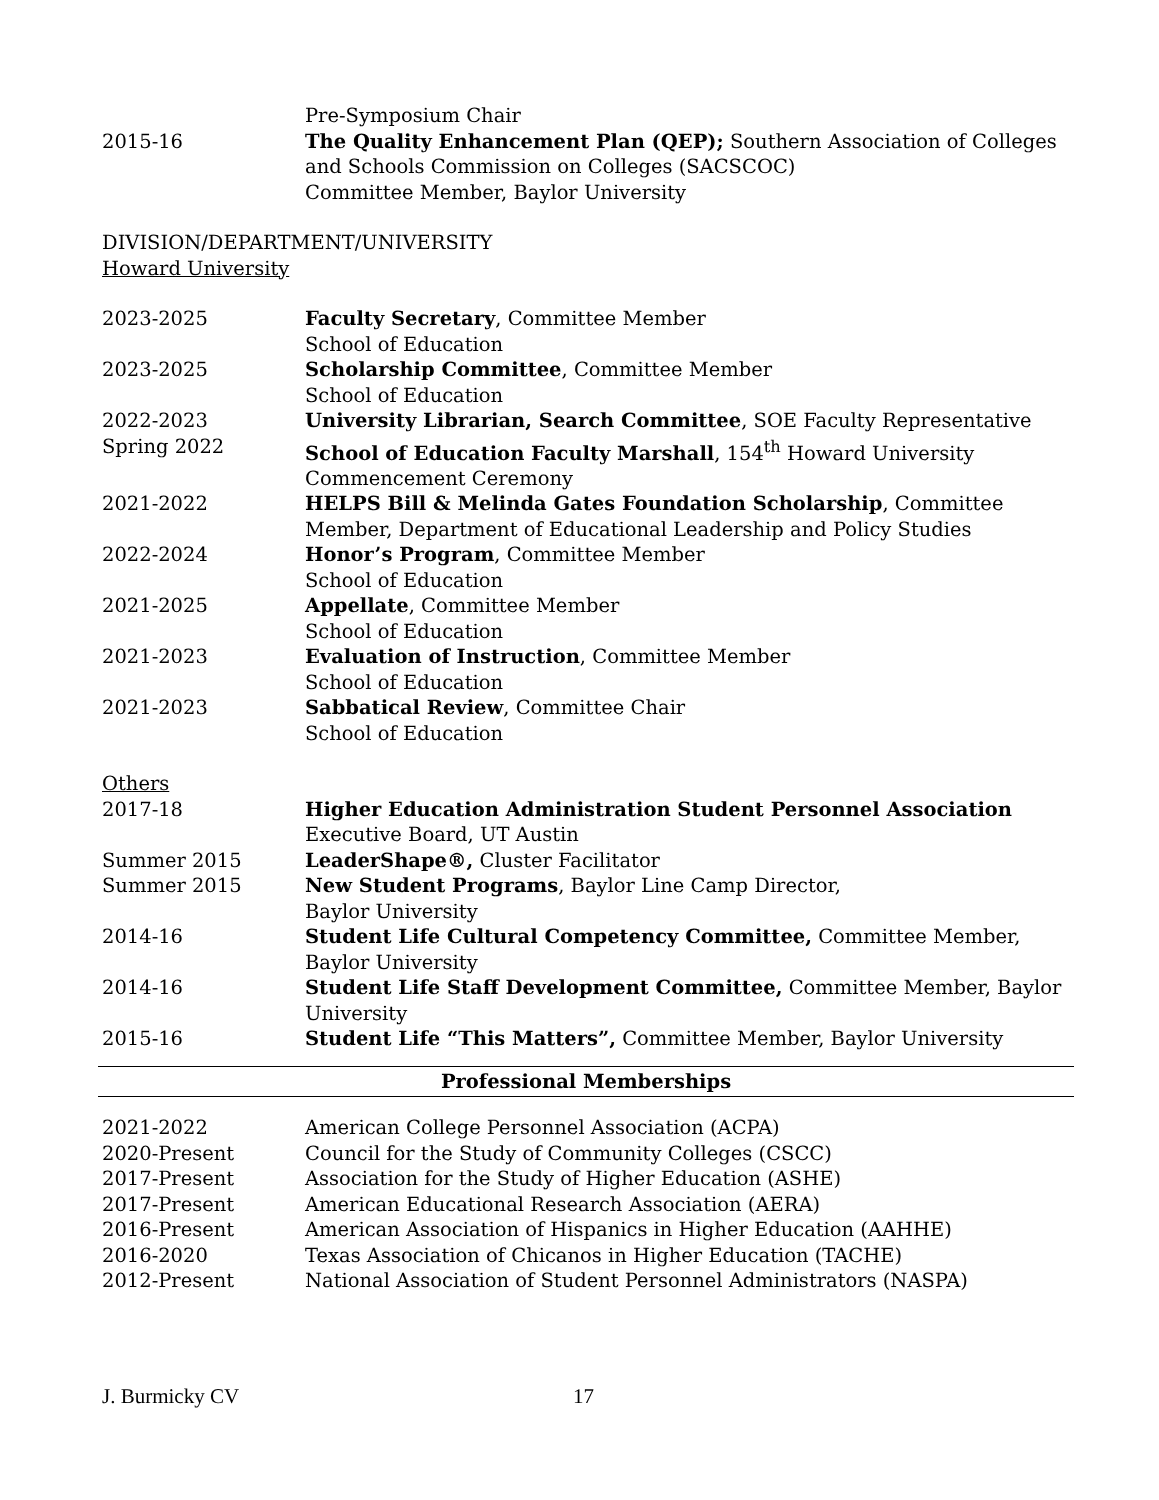Pre-Symposium Chair
2015-16 The Quality Enhancement Plan (QEP); Southern Association of Colleges and Schools Commission on Colleges (SACSCOC)
Committee Member, Baylor University
DIVISION/DEPARTMENT/UNIVERSITY
Howard University
2023-2025 Faculty Secretary, Committee Member
School of Education
2023-2025 Scholarship Committee, Committee Member
School of Education
2022-2023 University Librarian, Search Committee, SOE Faculty Representative
Spring 2022 School of Education Faculty Marshall, 154<sup>th</sup> Howard University Commencement Ceremony
2021-2022 HELPS Bill & Melinda Gates Foundation Scholarship, Committee Member, Department of Educational Leadership and Policy Studies
2022-2024 Honor’s Program, Committee Member
School of Education
2021-2025 Appellate, Committee Member
School of Education
2021-2023 Evaluation of Instruction, Committee Member
School of Education
2021-2023 Sabbatical Review, Committee Chair
School of Education
Others
2017-18 Higher Education Administration Student Personnel Association
Executive Board, UT Austin
Summer 2015 LeaderShape®, Cluster Facilitator
Summer 2015 New Student Programs, Baylor Line Camp Director,
Baylor University
2014-16 Student Life Cultural Competency Committee, Committee Member, Baylor University
2014-16 Student Life Staff Development Committee, Committee Member, Baylor University
2015-16 Student Life “This Matters”, Committee Member, Baylor University
Professional Memberships
2021-2022 American College Personnel Association (ACPA)
2020-Present Council for the Study of Community Colleges (CSCC)
2017-Present Association for the Study of Higher Education (ASHE)
2017-Present American Educational Research Association (AERA)
2016-Present American Association of Hispanics in Higher Education (AAHHE)
2016-2020 Texas Association of Chicanos in Higher Education (TACHE)
2012-Present National Association of Student Personnel Administrators (NASPA)
J. Burmicky CV 17